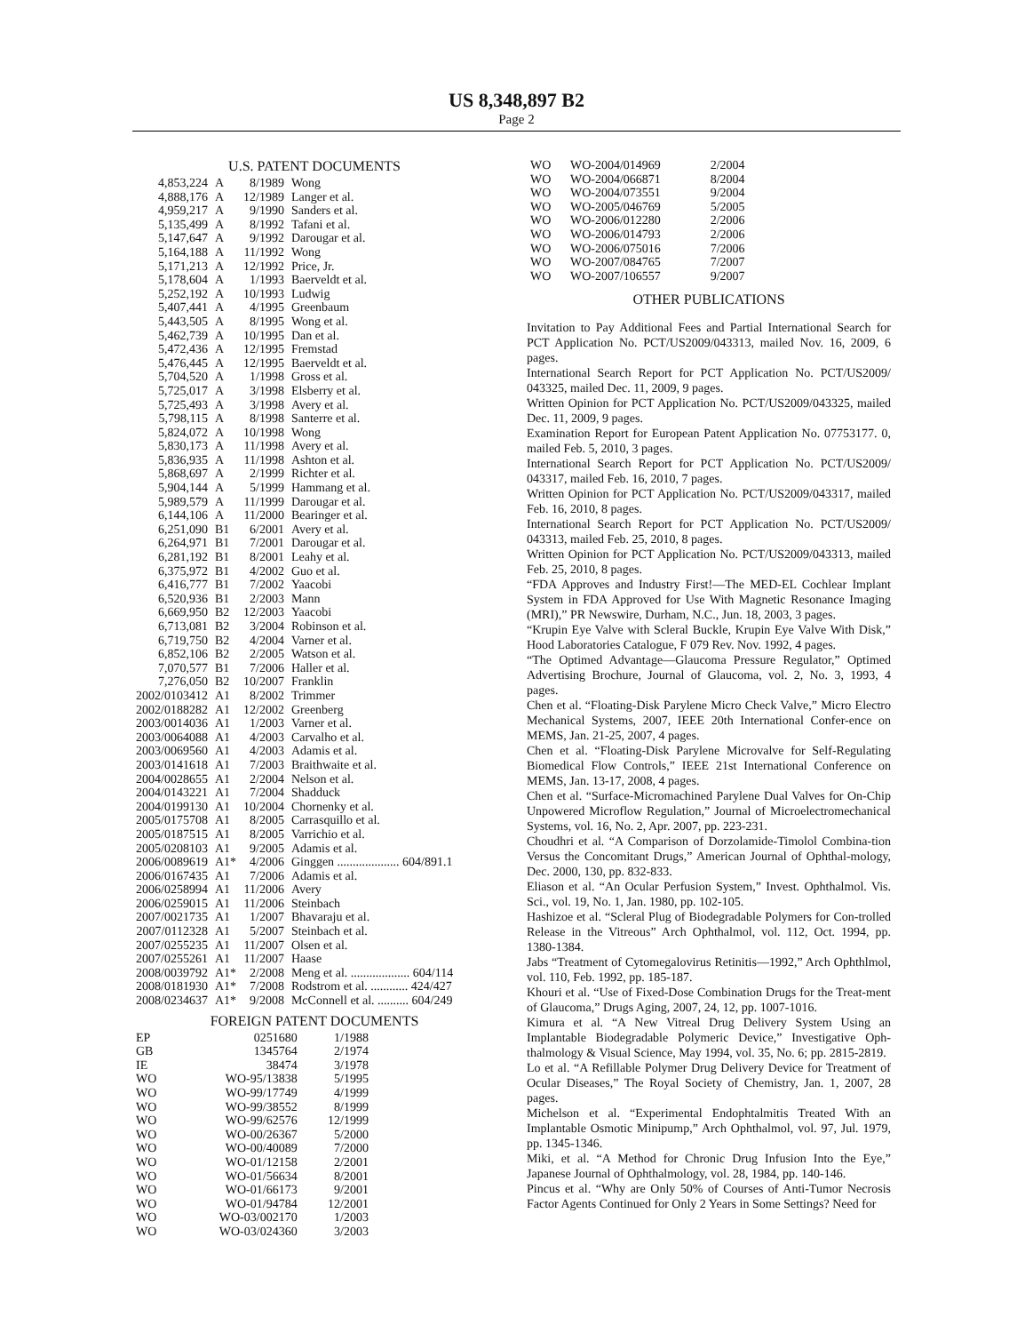US 8,348,897 B2
Page 2
U.S. PATENT DOCUMENTS
| 4,853,224 | A | 8/1989 | Wong |
| 4,888,176 | A | 12/1989 | Langer et al. |
| 4,959,217 | A | 9/1990 | Sanders et al. |
| 5,135,499 | A | 8/1992 | Tafani et al. |
| 5,147,647 | A | 9/1992 | Darougar et al. |
| 5,164,188 | A | 11/1992 | Wong |
| 5,171,213 | A | 12/1992 | Price, Jr. |
| 5,178,604 | A | 1/1993 | Baerveldt et al. |
| 5,252,192 | A | 10/1993 | Ludwig |
| 5,407,441 | A | 4/1995 | Greenbaum |
| 5,443,505 | A | 8/1995 | Wong et al. |
| 5,462,739 | A | 10/1995 | Dan et al. |
| 5,472,436 | A | 12/1995 | Fremstad |
| 5,476,445 | A | 12/1995 | Baerveldt et al. |
| 5,704,520 | A | 1/1998 | Gross et al. |
| 5,725,017 | A | 3/1998 | Elsberry et al. |
| 5,725,493 | A | 3/1998 | Avery et al. |
| 5,798,115 | A | 8/1998 | Santerre et al. |
| 5,824,072 | A | 10/1998 | Wong |
| 5,830,173 | A | 11/1998 | Avery et al. |
| 5,836,935 | A | 11/1998 | Ashton et al. |
| 5,868,697 | A | 2/1999 | Richter et al. |
| 5,904,144 | A | 5/1999 | Hammang et al. |
| 5,989,579 | A | 11/1999 | Darougar et al. |
| 6,144,106 | A | 11/2000 | Bearinger et al. |
| 6,251,090 | B1 | 6/2001 | Avery et al. |
| 6,264,971 | B1 | 7/2001 | Darougar et al. |
| 6,281,192 | B1 | 8/2001 | Leahy et al. |
| 6,375,972 | B1 | 4/2002 | Guo et al. |
| 6,416,777 | B1 | 7/2002 | Yaacobi |
| 6,520,936 | B1 | 2/2003 | Mann |
| 6,669,950 | B2 | 12/2003 | Yaacobi |
| 6,713,081 | B2 | 3/2004 | Robinson et al. |
| 6,719,750 | B2 | 4/2004 | Varner et al. |
| 6,852,106 | B2 | 2/2005 | Watson et al. |
| 7,070,577 | B1 | 7/2006 | Haller et al. |
| 7,276,050 | B2 | 10/2007 | Franklin |
| 2002/0103412 | A1 | 8/2002 | Trimmer |
| 2002/0188282 | A1 | 12/2002 | Greenberg |
| 2003/0014036 | A1 | 1/2003 | Varner et al. |
| 2003/0064088 | A1 | 4/2003 | Carvalho et al. |
| 2003/0069560 | A1 | 4/2003 | Adamis et al. |
| 2003/0141618 | A1 | 7/2003 | Braithwaite et al. |
| 2004/0028655 | A1 | 2/2004 | Nelson et al. |
| 2004/0143221 | A1 | 7/2004 | Shadduck |
| 2004/0199130 | A1 | 10/2004 | Chornenky et al. |
| 2005/0175708 | A1 | 8/2005 | Carrasquillo et al. |
| 2005/0187515 | A1 | 8/2005 | Varrichio et al. |
| 2005/0208103 | A1 | 9/2005 | Adamis et al. |
| 2006/0089619 | A1* | 4/2006 | Ginggen .................... 604/891.1 |
| 2006/0167435 | A1 | 7/2006 | Adamis et al. |
| 2006/0258994 | A1 | 11/2006 | Avery |
| 2006/0259015 | A1 | 11/2006 | Steinbach |
| 2007/0021735 | A1 | 1/2007 | Bhavaraju et al. |
| 2007/0112328 | A1 | 5/2007 | Steinbach et al. |
| 2007/0255235 | A1 | 11/2007 | Olsen et al. |
| 2007/0255261 | A1 | 11/2007 | Haase |
| 2008/0039792 | A1* | 2/2008 | Meng et al. ................... 604/114 |
| 2008/0181930 | A1* | 7/2008 | Rodstrom et al. ............ 424/427 |
| 2008/0234637 | A1* | 9/2008 | McConnell et al. .......... 604/249 |
FOREIGN PATENT DOCUMENTS
| EP | 0251680 | 1/1988 |
| GB | 1345764 | 2/1974 |
| IE | 38474 | 3/1978 |
| WO | WO-95/13838 | 5/1995 |
| WO | WO-99/17749 | 4/1999 |
| WO | WO-99/38552 | 8/1999 |
| WO | WO-99/62576 | 12/1999 |
| WO | WO-00/26367 | 5/2000 |
| WO | WO-00/40089 | 7/2000 |
| WO | WO-01/12158 | 2/2001 |
| WO | WO-01/56634 | 8/2001 |
| WO | WO-01/66173 | 9/2001 |
| WO | WO-01/94784 | 12/2001 |
| WO | WO-03/002170 | 1/2003 |
| WO | WO-03/024360 | 3/2003 |
| WO | WO-2004/014969 | 2/2004 |
| WO | WO-2004/066871 | 8/2004 |
| WO | WO-2004/073551 | 9/2004 |
| WO | WO-2005/046769 | 5/2005 |
| WO | WO-2006/012280 | 2/2006 |
| WO | WO-2006/014793 | 2/2006 |
| WO | WO-2006/075016 | 7/2006 |
| WO | WO-2007/084765 | 7/2007 |
| WO | WO-2007/106557 | 9/2007 |
OTHER PUBLICATIONS
Invitation to Pay Additional Fees and Partial International Search for PCT Application No. PCT/US2009/043313, mailed Nov. 16, 2009, 6 pages.
International Search Report for PCT Application No. PCT/US2009/ 043325, mailed Dec. 11, 2009, 9 pages.
Written Opinion for PCT Application No. PCT/US2009/043325, mailed Dec. 11, 2009, 9 pages.
Examination Report for European Patent Application No. 07753177. 0, mailed Feb. 5, 2010, 3 pages.
International Search Report for PCT Application No. PCT/US2009/ 043317, mailed Feb. 16, 2010, 7 pages.
Written Opinion for PCT Application No. PCT/US2009/043317, mailed Feb. 16, 2010, 8 pages.
International Search Report for PCT Application No. PCT/US2009/ 043313, mailed Feb. 25, 2010, 8 pages.
Written Opinion for PCT Application No. PCT/US2009/043313, mailed Feb. 25, 2010, 8 pages.
“FDA Approves and Industry First!—The MED-EL Cochlear Implant System in FDA Approved for Use With Magnetic Resonance Imaging (MRI),” PR Newswire, Durham, N.C., Jun. 18, 2003, 3 pages.
“Krupin Eye Valve with Scleral Buckle, Krupin Eye Valve With Disk,” Hood Laboratories Catalogue, F 079 Rev. Nov. 1992, 4 pages.
“The Optimed Advantage—Glaucoma Pressure Regulator,” Optimed Advertising Brochure, Journal of Glaucoma, vol. 2, No. 3, 1993, 4 pages.
Chen et al. “Floating-Disk Parylene Micro Check Valve,” Micro Electro Mechanical Systems, 2007, IEEE 20th International Confer-ence on MEMS, Jan. 21-25, 2007, 4 pages.
Chen et al. “Floating-Disk Parylene Microvalve for Self-Regulating Biomedical Flow Controls,” IEEE 21st International Conference on MEMS, Jan. 13-17, 2008, 4 pages.
Chen et al. “Surface-Micromachined Parylene Dual Valves for On-Chip Unpowered Microflow Regulation,” Journal of Microelectromechanical Systems, vol. 16, No. 2, Apr. 2007, pp. 223-231.
Choudhri et al. “A Comparison of Dorzolamide-Timolol Combina-tion Versus the Concomitant Drugs,” American Journal of Ophthal-mology, Dec. 2000, 130, pp. 832-833.
Eliason et al. “An Ocular Perfusion System,” Invest. Ophthalmol. Vis. Sci., vol. 19, No. 1, Jan. 1980, pp. 102-105.
Hashizoe et al. “Scleral Plug of Biodegradable Polymers for Con-trolled Release in the Vitreous” Arch Ophthalmol, vol. 112, Oct. 1994, pp. 1380-1384.
Jabs “Treatment of Cytomegalovirus Retinitis—1992,” Arch Ophthlmol, vol. 110, Feb. 1992, pp. 185-187.
Khouri et al. “Use of Fixed-Dose Combination Drugs for the Treat-ment of Glaucoma,” Drugs Aging, 2007, 24, 12, pp. 1007-1016.
Kimura et al. “A New Vitreal Drug Delivery System Using an Implantable Biodegradable Polymeric Device,” Investigative Oph-thalmology & Visual Science, May 1994, vol. 35, No. 6; pp. 2815-2819.
Lo et al. “A Refillable Polymer Drug Delivery Device for Treatment of Ocular Diseases,” The Royal Society of Chemistry, Jan. 1, 2007, 28 pages.
Michelson et al. “Experimental Endophtalmitis Treated With an Implantable Osmotic Minipump,” Arch Ophthalmol, vol. 97, Jul. 1979, pp. 1345-1346.
Miki, et al. “A Method for Chronic Drug Infusion Into the Eye,” Japanese Journal of Ophthalmology, vol. 28, 1984, pp. 140-146.
Pincus et al. “Why are Only 50% of Courses of Anti-Tumor Necrosis Factor Agents Continued for Only 2 Years in Some Settings? Need for